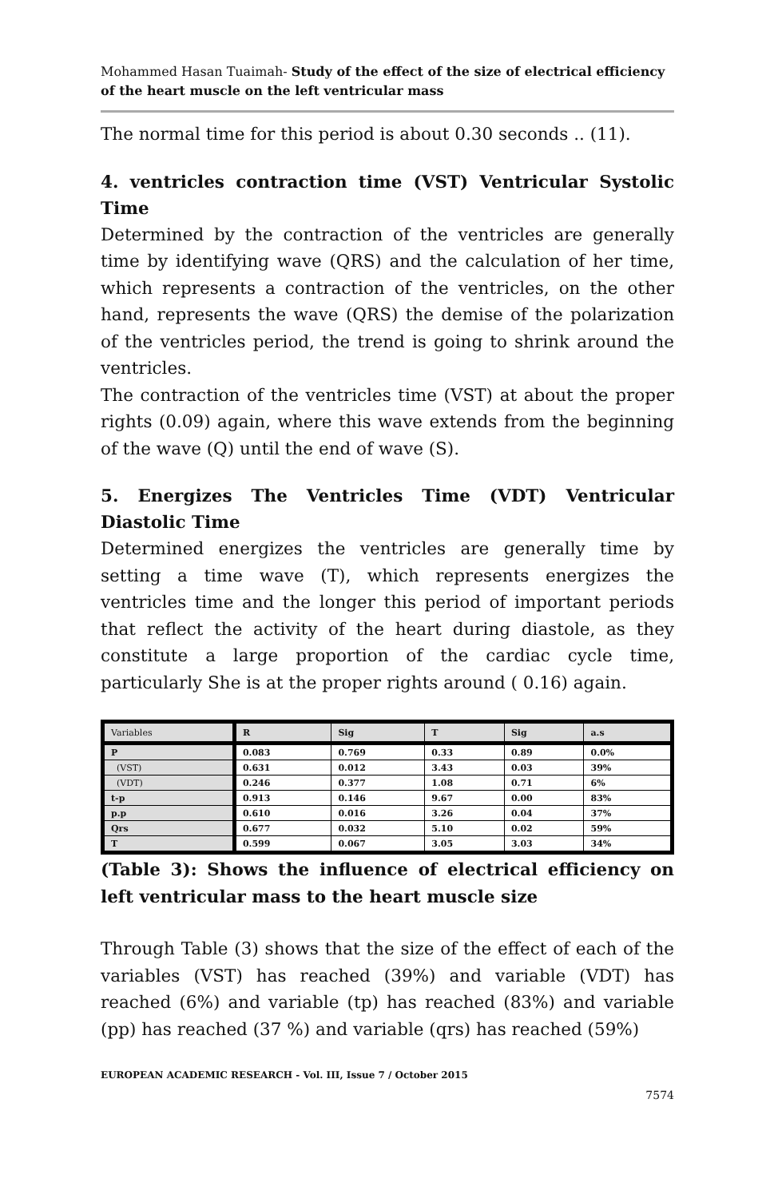Mohammed Hasan Tuaimah- Study of the effect of the size of electrical efficiency of the heart muscle on the left ventricular mass
The normal time for this period is about 0.30 seconds .. (11).
4. ventricles contraction time (VST) Ventricular Systolic Time
Determined by the contraction of the ventricles are generally time by identifying wave (QRS) and the calculation of her time, which represents a contraction of the ventricles, on the other hand, represents the wave (QRS) the demise of the polarization of the ventricles period, the trend is going to shrink around the ventricles.
The contraction of the ventricles time (VST) at about the proper rights (0.09) again, where this wave extends from the beginning of the wave (Q) until the end of wave (S).
5. Energizes The Ventricles Time (VDT) Ventricular Diastolic Time
Determined energizes the ventricles are generally time by setting a time wave (T), which represents energizes the ventricles time and the longer this period of important periods that reflect the activity of the heart during diastole, as they constitute a large proportion of the cardiac cycle time, particularly She is at the proper rights around ( 0.16) again.
| Variables | R | Sig | T | Sig | a.s |
| P | 0.083 | 0.769 | 0.33 | 0.89 | 0.0% |
| (VST) | 0.631 | 0.012 | 3.43 | 0.03 | 39% |
| (VDT) | 0.246 | 0.377 | 1.08 | 0.71 | 6% |
| t-p | 0.913 | 0.146 | 9.67 | 0.00 | 83% |
| p.p | 0.610 | 0.016 | 3.26 | 0.04 | 37% |
| Qrs | 0.677 | 0.032 | 5.10 | 0.02 | 59% |
| T | 0.599 | 0.067 | 3.05 | 3.03 | 34% |
(Table 3): Shows the influence of electrical efficiency on left ventricular mass to the heart muscle size
Through Table (3) shows that the size of the effect of each of the variables (VST) has reached (39%) and variable (VDT) has reached (6%) and variable (tp) has reached (83%) and variable (pp) has reached (37 %) and variable (qrs) has reached (59%)
EUROPEAN ACADEMIC RESEARCH - Vol. III, Issue 7 / October 2015
7574